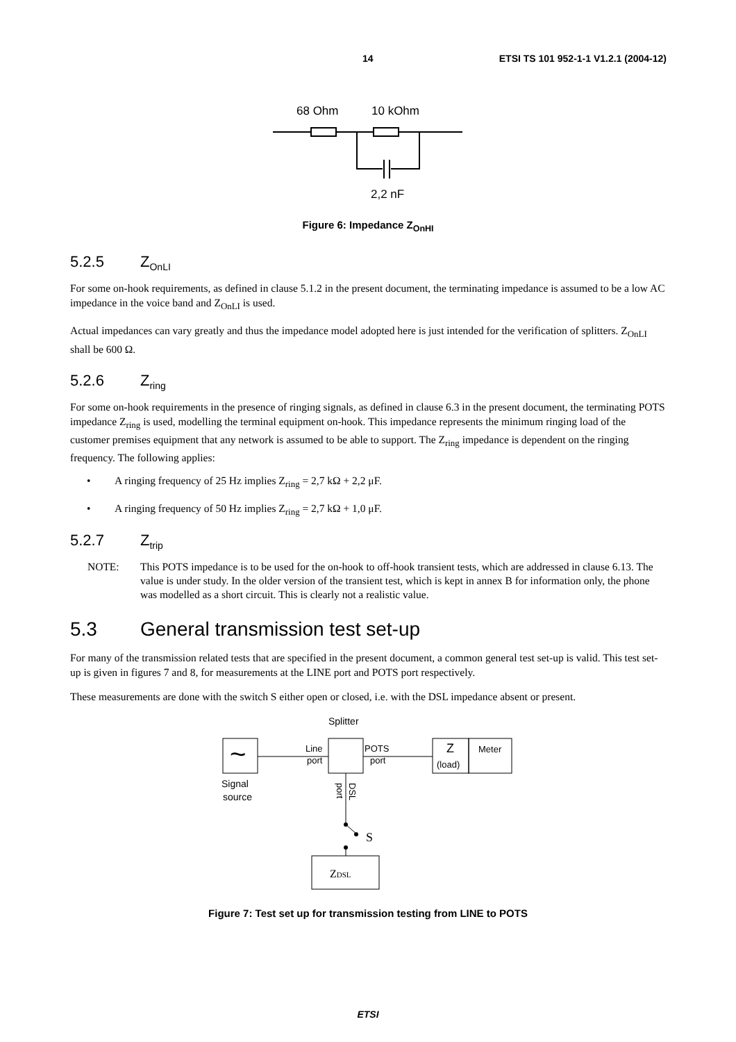14 ETSI TS 101 952-1-1 V1.2.1 (2004-12)
68 Ohm
10 kOhm
2,2 nF
Figure 6: Impedance Z<sub>OnHI</sub>
5.2.5 Z<sub>OnLI</sub>
For some on-hook requirements, as defined in clause 5.1.2 in the present document, the terminating impedance is assumed to be a low AC impedance in the voice band and Z<sub>OnLI</sub> is used.
Actual impedances can vary greatly and thus the impedance model adopted here is just intended for the verification of splitters. Z<sub>OnLI</sub> shall be 600 Ω.
5.2.6 Z<sub>ring</sub>
For some on-hook requirements in the presence of ringing signals, as defined in clause 6.3 in the present document, the terminating POTS impedance Z<sub>ring</sub> is used, modelling the terminal equipment on-hook. This impedance represents the minimum ringing load of the customer premises equipment that any network is assumed to be able to support. The Z<sub>ring</sub> impedance is dependent on the ringing frequency. The following applies:
• A ringing frequency of 25 Hz implies Z<sub>ring</sub> = 2,7 kΩ + 2,2 μF.
• A ringing frequency of 50 Hz implies Z<sub>ring</sub> = 2,7 kΩ + 1,0 μF.
5.2.7 Z<sub>trip</sub>
NOTE: This POTS impedance is to be used for the on-hook to off-hook transient tests, which are addressed in clause 6.13. The value is under study. In the older version of the transient test, which is kept in annex B for information only, the phone was modelled as a short circuit. This is clearly not a realistic value.
5.3 General transmission test set-up
For many of the transmission related tests that are specified in the present document, a common general test set-up is valid. This test set-up is given in figures 7 and 8, for measurements at the LINE port and POTS port respectively.
These measurements are done with the switch S either open or closed, i.e. with the DSL impedance absent or present.
Splitter
~
Line
port
POTS
port
Z
(load)
Meter
Signal
source
DSL
port
S
ZDSL
Figure 7: Test set up for transmission testing from LINE to POTS
ETSI